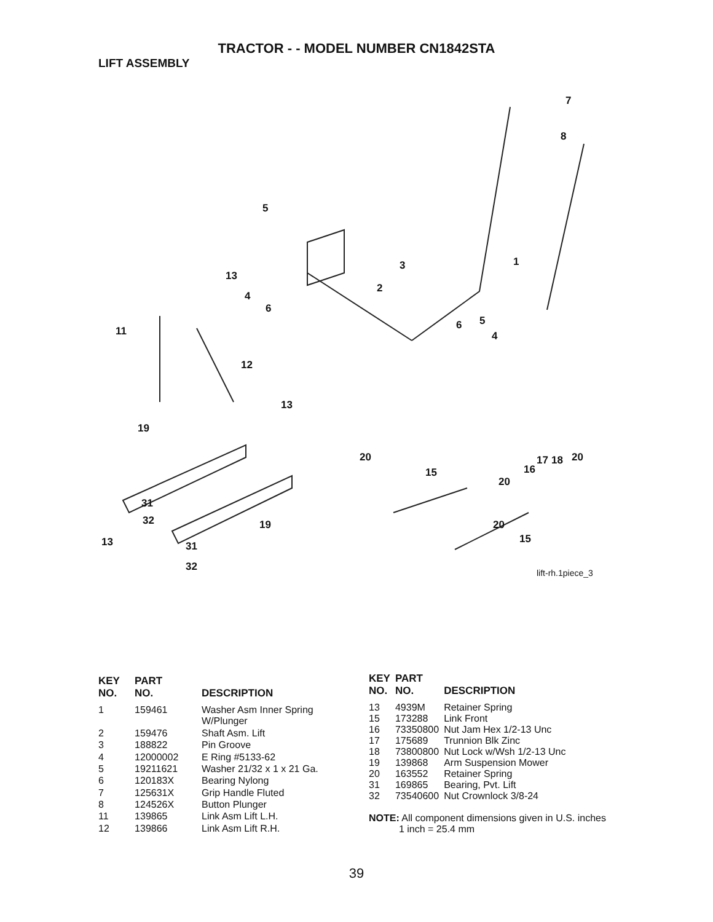TRACTOR - - MODEL NUMBER CN1842STA
LIFT ASSEMBLY
7
8
5
1 3
13
2
4
6
5 6 11 4
12
13
19
20 20 17 18
15 16
20
31
32 19 20
15 13 31
32
lift-rh.1piece_3
| KEY NO. | PART NO. | DESCRIPTION |
| --- | --- | --- |
| 1 | 159461 | Washer Asm Inner Spring W/Plunger |
| 2 | 159476 | Shaft Asm. Lift |
| 3 | 188822 | Pin Groove |
| 4 | 12000002 | E Ring #5133-62 |
| 5 | 19211621 | Washer 21/32 x 1 x 21 Ga. |
| 6 | 120183X | Bearing Nylong |
| 7 | 125631X | Grip Handle Fluted |
| 8 | 124526X | Button Plunger |
| 11 | 139865 | Link Asm Lift L.H. |
| 12 | 139866 | Link Asm Lift R.H. |
| KEY NO. | PART NO. | DESCRIPTION |
| --- | --- | --- |
| 13 | 4939M | Retainer Spring |
| 15 | 173288 | Link Front |
| 16 | 73350800 | Nut Jam Hex 1/2-13 Unc |
| 17 | 175689 | Trunnion Blk Zinc |
| 18 | 73800800 | Nut Lock w/Wsh 1/2-13 Unc |
| 19 | 139868 | Arm Suspension Mower |
| 20 | 163552 | Retainer Spring |
| 31 | 169865 | Bearing, Pvt. Lift |
| 32 | 73540600 | Nut Crownlock 3/8-24 |
NOTE: All component dimensions given in U.S. inches
1 inch = 25.4 mm
39